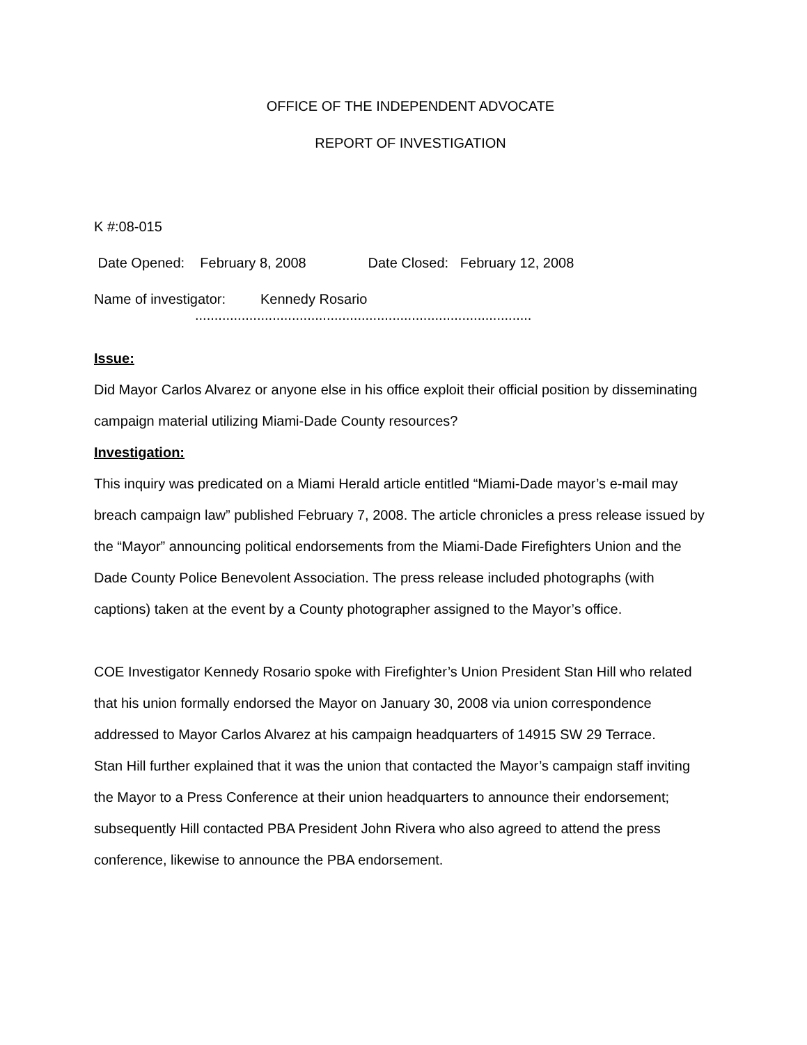OFFICE OF THE INDEPENDENT ADVOCATE
REPORT OF INVESTIGATION
K #:08-015
Date Opened: February 8, 2008 Date Closed: February 12, 2008
Name of investigator: Kennedy Rosario
.......................................................................................
Issue:
Did Mayor Carlos Alvarez or anyone else in his office exploit their official position by disseminating campaign material utilizing Miami-Dade County resources?
Investigation:
This inquiry was predicated on a Miami Herald article entitled “Miami-Dade mayor’s e-mail may breach campaign law” published February 7, 2008. The article chronicles a press release issued by the “Mayor” announcing political endorsements from the Miami-Dade Firefighters Union and the Dade County Police Benevolent Association. The press release included photographs (with captions) taken at the event by a County photographer assigned to the Mayor’s office.
COE Investigator Kennedy Rosario spoke with Firefighter’s Union President Stan Hill who related that his union formally endorsed the Mayor on January 30, 2008 via union correspondence addressed to Mayor Carlos Alvarez at his campaign headquarters of 14915 SW 29 Terrace.
Stan Hill further explained that it was the union that contacted the Mayor’s campaign staff inviting the Mayor to a Press Conference at their union headquarters to announce their endorsement; subsequently Hill contacted PBA President John Rivera who also agreed to attend the press conference, likewise to announce the PBA endorsement.